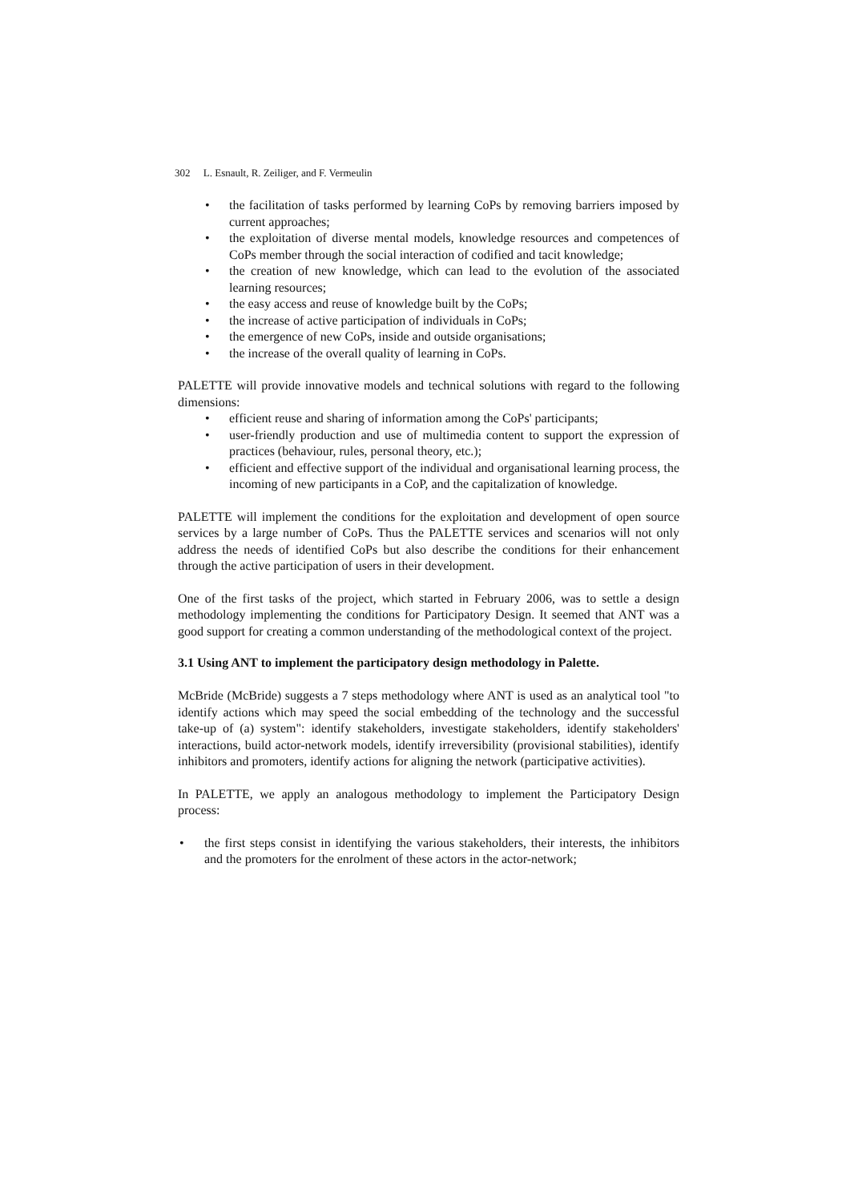302 L. Esnault, R. Zeiliger, and F. Vermeulin
• the facilitation of tasks performed by learning CoPs by removing barriers imposed by current approaches;
• the exploitation of diverse mental models, knowledge resources and competences of CoPs member through the social interaction of codified and tacit knowledge;
• the creation of new knowledge, which can lead to the evolution of the associated learning resources;
• the easy access and reuse of knowledge built by the CoPs;
• the increase of active participation of individuals in CoPs;
• the emergence of new CoPs, inside and outside organisations;
• the increase of the overall quality of learning in CoPs.
PALETTE will provide innovative models and technical solutions with regard to the following dimensions:
• efficient reuse and sharing of information among the CoPs' participants;
• user-friendly production and use of multimedia content to support the expression of practices (behaviour, rules, personal theory, etc.);
• efficient and effective support of the individual and organisational learning process, the incoming of new participants in a CoP, and the capitalization of knowledge.
PALETTE will implement the conditions for the exploitation and development of open source services by a large number of CoPs. Thus the PALETTE services and scenarios will not only address the needs of identified CoPs but also describe the conditions for their enhancement through the active participation of users in their development.
One of the first tasks of the project, which started in February 2006, was to settle a design methodology implementing the conditions for Participatory Design. It seemed that ANT was a good support for creating a common understanding of the methodological context of the project.
3.1 Using ANT to implement the participatory design methodology in Palette.
McBride (McBride) suggests a 7 steps methodology where ANT is used as an analytical tool "to identify actions which may speed the social embedding of the technology and the successful take-up of (a) system": identify stakeholders, investigate stakeholders, identify stakeholders' interactions, build actor-network models, identify irreversibility (provisional stabilities), identify inhibitors and promoters, identify actions for aligning the network (participative activities).
In PALETTE, we apply an analogous methodology to implement the Participatory Design process:
• the first steps consist in identifying the various stakeholders, their interests, the inhibitors and the promoters for the enrolment of these actors in the actor-network;